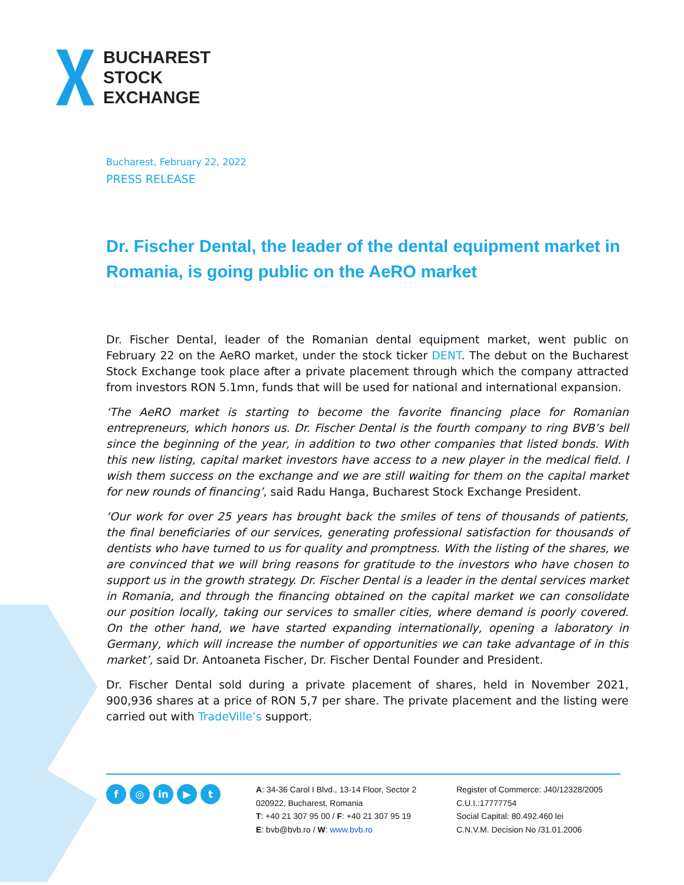BUCHAREST
STOCK
EXCHANGE
Bucharest, February 22, 2022
PRESS RELEASE
Dr. Fischer Dental, the leader of the dental equipment market in Romania, is going public on the AeRO market
Dr. Fischer Dental, leader of the Romanian dental equipment market, went public on February 22 on the AeRO market, under the stock ticker DENT. The debut on the Bucharest Stock Exchange took place after a private placement through which the company attracted from investors RON 5.1mn, funds that will be used for national and international expansion.
‘The AeRO market is starting to become the favorite financing place for Romanian entrepreneurs, which honors us. Dr. Fischer Dental is the fourth company to ring BVB’s bell since the beginning of the year, in addition to two other companies that listed bonds. With this new listing, capital market investors have access to a new player in the medical field. I wish them success on the exchange and we are still waiting for them on the capital market for new rounds of financing’, said Radu Hanga, Bucharest Stock Exchange President.
‘Our work for over 25 years has brought back the smiles of tens of thousands of patients, the final beneficiaries of our services, generating professional satisfaction for thousands of dentists who have turned to us for quality and promptness. With the listing of the shares, we are convinced that we will bring reasons for gratitude to the investors who have chosen to support us in the growth strategy. Dr. Fischer Dental is a leader in the dental services market in Romania, and through the financing obtained on the capital market we can consolidate our position locally, taking our services to smaller cities, where demand is poorly covered. On the other hand, we have started expanding internationally, opening a laboratory in Germany, which will increase the number of opportunities we can take advantage of in this market’, said Dr. Antoaneta Fischer, Dr. Fischer Dental Founder and President.
Dr. Fischer Dental sold during a private placement of shares, held in November 2021, 900,936 shares at a price of RON 5,7 per share. The private placement and the listing were carried out with TradeVille’s support.
f ◎ in ▶ t
A: 34-36 Carol I Blvd., 13-14 Floor, Sector 2
020922, Bucharest, Romania
T: +40 21 307 95 00 / F: +40 21 307 95 19
E: bvb@bvb.ro / W: www.bvb.ro
Register of Commerce: J40/12328/2005
C.U.I.:17777754
Social Capital: 80.492.460 lei
C.N.V.M. Decision No /31.01.2006